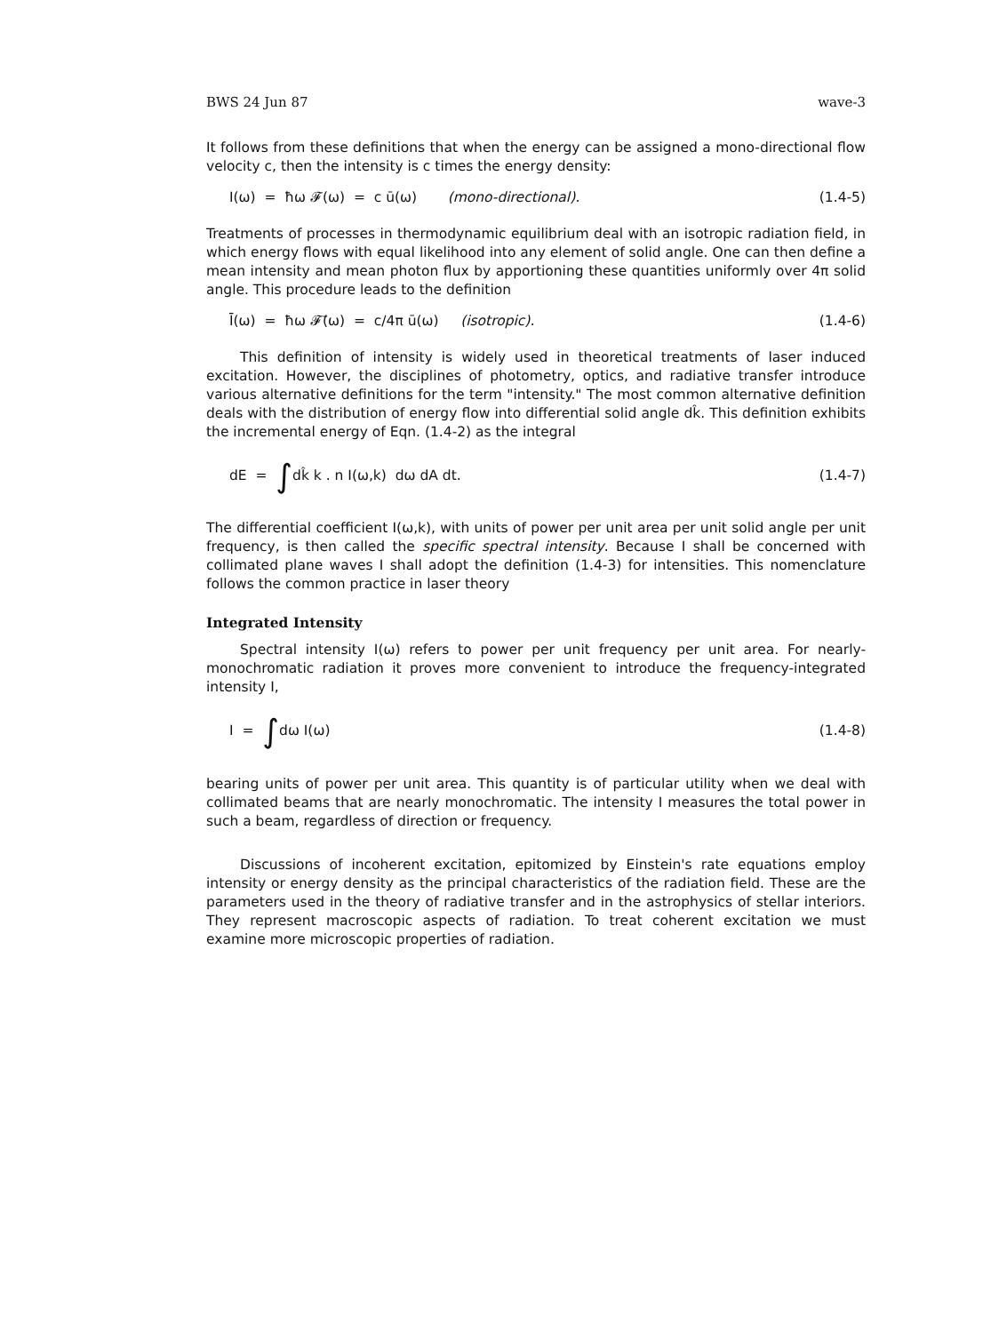BWS 24 Jun 87 wave-3
It follows from these definitions that when the energy can be assigned a mono-directional flow velocity c, then the intensity is c times the energy density:
I(ω) = ħω 𝓕(ω) = c ū(ω) (mono-directional). (1.4-5)
Treatments of processes in thermodynamic equilibrium deal with an isotropic radiation field, in which energy flows with equal likelihood into any element of solid angle. One can then define a mean intensity and mean photon flux by apportioning these quantities uniformly over 4π solid angle. This procedure leads to the definition
Ī(ω) = ħω 𝓕̄(ω) = c/4π ū(ω) (isotropic). (1.4-6)
This definition of intensity is widely used in theoretical treatments of laser induced excitation. However, the disciplines of photometry, optics, and radiative transfer introduce various alternative definitions for the term "intensity." The most common alternative definition deals with the distribution of energy flow into differential solid angle dk̂. This definition exhibits the incremental energy of Eqn. (1.4-2) as the integral
dE = ∫dk̂ k . n I(ω,k) dω dA dt. (1.4-7)
The differential coefficient I(ω,k), with units of power per unit area per unit solid angle per unit frequency, is then called the specific spectral intensity. Because I shall be concerned with collimated plane waves I shall adopt the definition (1.4-3) for intensities. This nomenclature follows the common practice in laser theory
Integrated Intensity
Spectral intensity I(ω) refers to power per unit frequency per unit area. For nearly-monochromatic radiation it proves more convenient to introduce the frequency-integrated intensity I,
I = ∫dω I(ω) (1.4-8)
bearing units of power per unit area. This quantity is of particular utility when we deal with collimated beams that are nearly monochromatic. The intensity I measures the total power in such a beam, regardless of direction or frequency.
Discussions of incoherent excitation, epitomized by Einstein's rate equations employ intensity or energy density as the principal characteristics of the radiation field. These are the parameters used in the theory of radiative transfer and in the astrophysics of stellar interiors. They represent macroscopic aspects of radiation. To treat coherent excitation we must examine more microscopic properties of radiation.